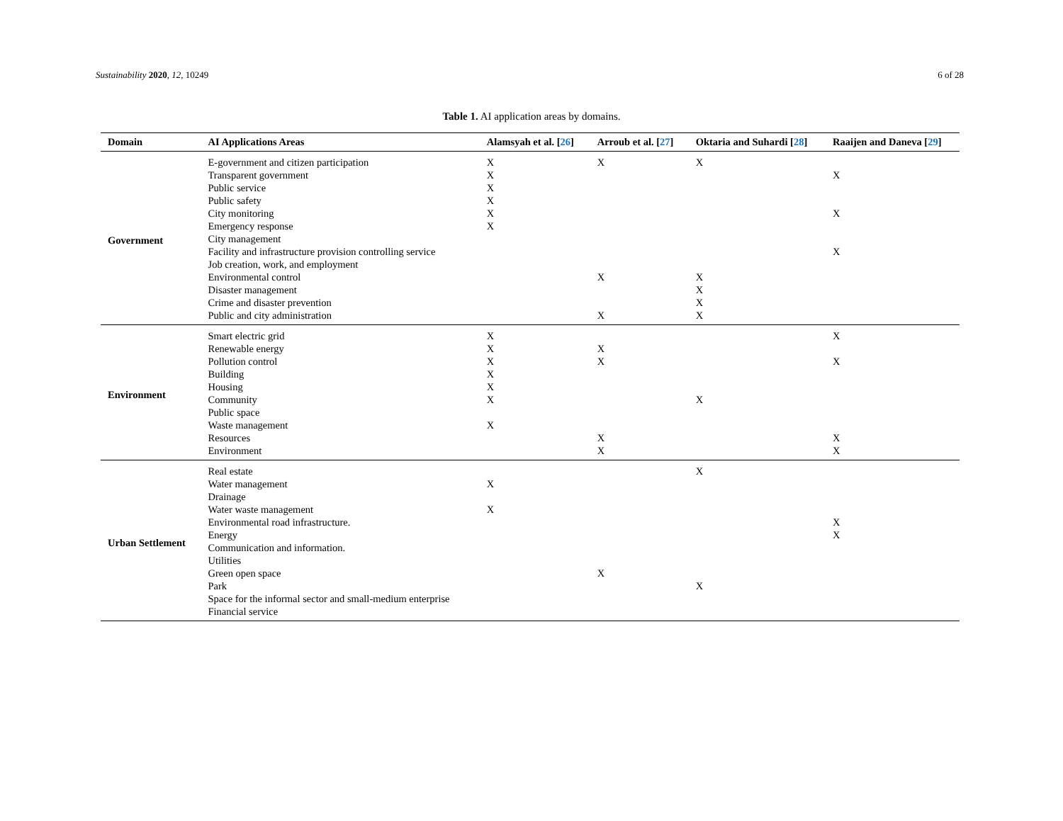Sustainability 2020, 12, 10249 6 of 28
Table 1. AI application areas by domains.
| Domain | AI Applications Areas | Alamsyah et al. [ 26 ] | Arroub et al. [ 27 ] | Oktaria and Suhardi [ 28 ] | Raaijen and Daneva [ 29 ] |
| --- | --- | --- | --- | --- | --- |
| Government | E-government and citizen participation | X | X | X | |
| | Transparent government | X | | | X |
| | Public service | X | | | |
| | Public safety | X | | | |
| | City monitoring | X | | | X |
| | Emergency response | X | | | |
| | City management | | | | |
| | Facility and infrastructure provision controlling service | | | | X |
| | Job creation, work, and employment | | | | |
| | Environmental control | | X | X | |
| | Disaster management | | | X | |
| | Crime and disaster prevention | | | X | |
| | Public and city administration | | X | X | |
| Environment | Smart electric grid | X | | | X |
| | Renewable energy | X | X | | |
| | Pollution control | X | X | | X |
| | Building | X | | | |
| | Housing | X | | | |
| | Community | X | | X | |
| | Public space | | | | |
| | Waste management | X | | | |
| | Resources | | X | | X |
| | Environment | | X | | X |
| Urban Settlement | Real estate | | | X | |
| | Water management | X | | | |
| | Drainage | | | | |
| | Water waste management | X | | | |
| | Environmental road infrastructure. | | | | X |
| | Energy | | | | X |
| | Communication and information. | | | | |
| | Utilities | | | | |
| | Green open space | | X | | |
| | Park | | | X | |
| | Space for the informal sector and small-medium enterprise | | | | |
| | Financial service | | | | |